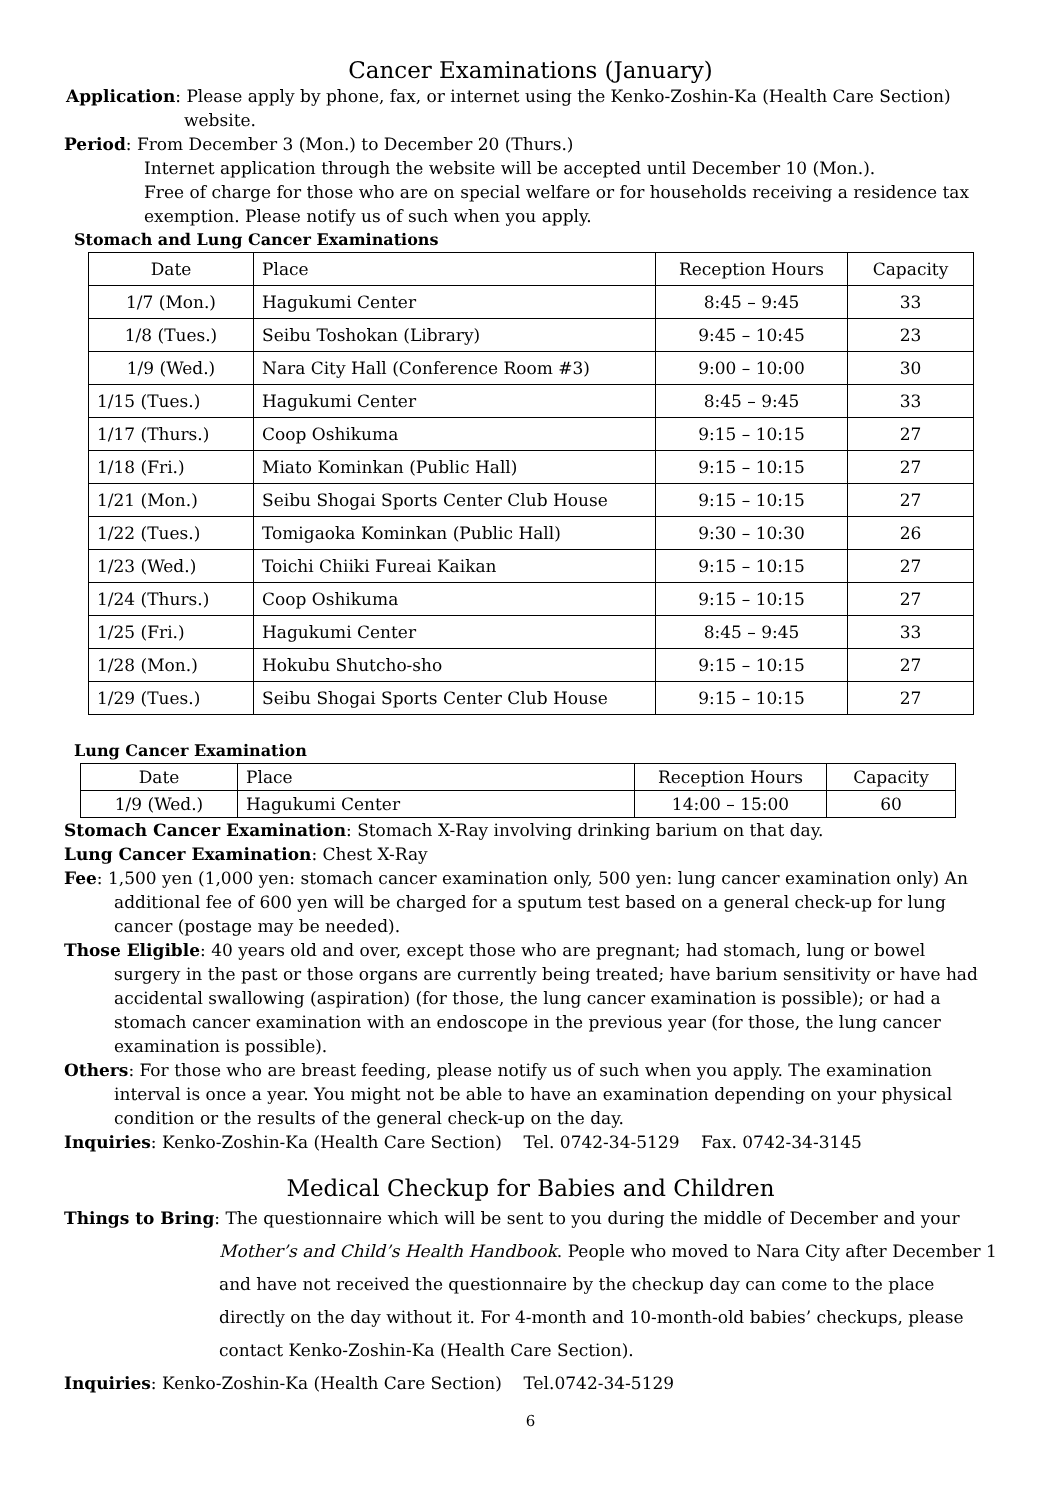Cancer Examinations (January)
Application: Please apply by phone, fax, or internet using the Kenko-Zoshin-Ka (Health Care Section) website.
Period: From December 3 (Mon.) to December 20 (Thurs.)
Internet application through the website will be accepted until December 10 (Mon.).
Free of charge for those who are on special welfare or for households receiving a residence tax exemption. Please notify us of such when you apply.
Stomach and Lung Cancer Examinations
| Date | Place | Reception Hours | Capacity |
| 1/7 (Mon.) | Hagukumi Center | 8:45 – 9:45 | 33 |
| 1/8 (Tues.) | Seibu Toshokan (Library) | 9:45 – 10:45 | 23 |
| 1/9 (Wed.) | Nara City Hall (Conference Room #3) | 9:00 – 10:00 | 30 |
| 1/15 (Tues.) | Hagukumi Center | 8:45 – 9:45 | 33 |
| 1/17 (Thurs.) | Coop Oshikuma | 9:15 – 10:15 | 27 |
| 1/18 (Fri.) | Miato Kominkan (Public Hall) | 9:15 – 10:15 | 27 |
| 1/21 (Mon.) | Seibu Shogai Sports Center Club House | 9:15 – 10:15 | 27 |
| 1/22 (Tues.) | Tomigaoka Kominkan (Public Hall) | 9:30 – 10:30 | 26 |
| 1/23 (Wed.) | Toichi Chiiki Fureai Kaikan | 9:15 – 10:15 | 27 |
| 1/24 (Thurs.) | Coop Oshikuma | 9:15 – 10:15 | 27 |
| 1/25 (Fri.) | Hagukumi Center | 8:45 – 9:45 | 33 |
| 1/28 (Mon.) | Hokubu Shutcho-sho | 9:15 – 10:15 | 27 |
| 1/29 (Tues.) | Seibu Shogai Sports Center Club House | 9:15 – 10:15 | 27 |
Lung Cancer Examination
| Date | Place | Reception Hours | Capacity |
| 1/9 (Wed.) | Hagukumi Center | 14:00 – 15:00 | 60 |
Stomach Cancer Examination: Stomach X-Ray involving drinking barium on that day.
Lung Cancer Examination: Chest X-Ray
Fee: 1,500 yen (1,000 yen: stomach cancer examination only, 500 yen: lung cancer examination only) An additional fee of 600 yen will be charged for a sputum test based on a general check-up for lung cancer (postage may be needed).
Those Eligible: 40 years old and over, except those who are pregnant; had stomach, lung or bowel surgery in the past or those organs are currently being treated; have barium sensitivity or have had accidental swallowing (aspiration) (for those, the lung cancer examination is possible); or had a stomach cancer examination with an endoscope in the previous year (for those, the lung cancer examination is possible).
Others: For those who are breast feeding, please notify us of such when you apply. The examination interval is once a year. You might not be able to have an examination depending on your physical condition or the results of the general check-up on the day.
Inquiries: Kenko-Zoshin-Ka (Health Care Section) Tel. 0742-34-5129 Fax. 0742-34-3145
Medical Checkup for Babies and Children
Things to Bring: The questionnaire which will be sent to you during the middle of December and your Mother’s and Child’s Health Handbook. People who moved to Nara City after December 1 and have not received the questionnaire by the checkup day can come to the place directly on the day without it. For 4-month and 10-month-old babies’ checkups, please contact Kenko-Zoshin-Ka (Health Care Section).
Inquiries: Kenko-Zoshin-Ka (Health Care Section) Tel.0742-34-5129
6